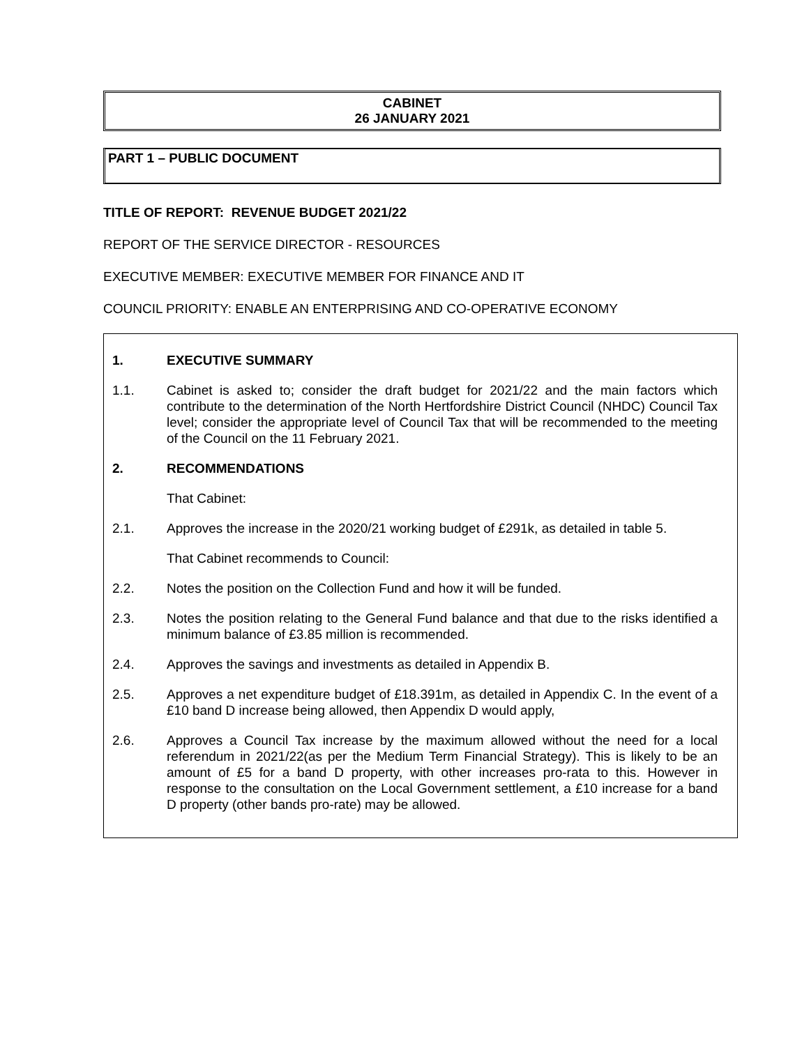CABINET
26 JANUARY 2021
PART 1 – PUBLIC DOCUMENT
TITLE OF REPORT: REVENUE BUDGET 2021/22
REPORT OF THE SERVICE DIRECTOR - RESOURCES
EXECUTIVE MEMBER: EXECUTIVE MEMBER FOR FINANCE AND IT
COUNCIL PRIORITY: ENABLE AN ENTERPRISING AND CO-OPERATIVE ECONOMY
1. EXECUTIVE SUMMARY
1.1. Cabinet is asked to; consider the draft budget for 2021/22 and the main factors which contribute to the determination of the North Hertfordshire District Council (NHDC) Council Tax level; consider the appropriate level of Council Tax that will be recommended to the meeting of the Council on the 11 February 2021.
2. RECOMMENDATIONS
That Cabinet:
2.1. Approves the increase in the 2020/21 working budget of £291k, as detailed in table 5.
That Cabinet recommends to Council:
2.2. Notes the position on the Collection Fund and how it will be funded.
2.3. Notes the position relating to the General Fund balance and that due to the risks identified a minimum balance of £3.85 million is recommended.
2.4. Approves the savings and investments as detailed in Appendix B.
2.5. Approves a net expenditure budget of £18.391m, as detailed in Appendix C. In the event of a £10 band D increase being allowed, then Appendix D would apply,
2.6. Approves a Council Tax increase by the maximum allowed without the need for a local referendum in 2021/22(as per the Medium Term Financial Strategy). This is likely to be an amount of £5 for a band D property, with other increases pro-rata to this. However in response to the consultation on the Local Government settlement, a £10 increase for a band D property (other bands pro-rate) may be allowed.